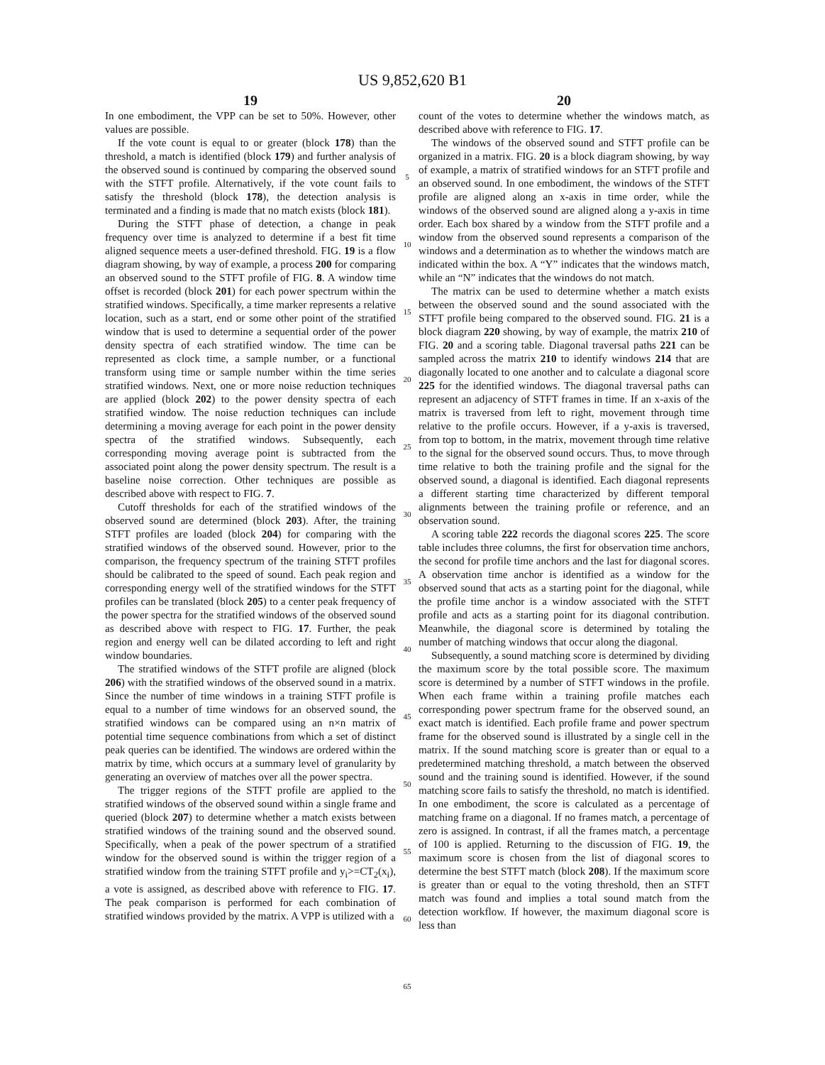US 9,852,620 B1
19
In one embodiment, the VPP can be set to 50%. However, other values are possible.
If the vote count is equal to or greater (block 178) than the threshold, a match is identified (block 179) and further analysis of the observed sound is continued by comparing the observed sound with the STFT profile. Alternatively, if the vote count fails to satisfy the threshold (block 178), the detection analysis is terminated and a finding is made that no match exists (block 181).
During the STFT phase of detection, a change in peak frequency over time is analyzed to determine if a best fit time aligned sequence meets a user-defined threshold. FIG. 19 is a flow diagram showing, by way of example, a process 200 for comparing an observed sound to the STFT profile of FIG. 8. A window time offset is recorded (block 201) for each power spectrum within the stratified windows. Specifically, a time marker represents a relative location, such as a start, end or some other point of the stratified window that is used to determine a sequential order of the power density spectra of each stratified window. The time can be represented as clock time, a sample number, or a functional transform using time or sample number within the time series stratified windows. Next, one or more noise reduction techniques are applied (block 202) to the power density spectra of each stratified window. The noise reduction techniques can include determining a moving average for each point in the power density spectra of the stratified windows. Subsequently, each corresponding moving average point is subtracted from the associated point along the power density spectrum. The result is a baseline noise correction. Other techniques are possible as described above with respect to FIG. 7.
Cutoff thresholds for each of the stratified windows of the observed sound are determined (block 203). After, the training STFT profiles are loaded (block 204) for comparing with the stratified windows of the observed sound. However, prior to the comparison, the frequency spectrum of the training STFT profiles should be calibrated to the speed of sound. Each peak region and corresponding energy well of the stratified windows for the STFT profiles can be translated (block 205) to a center peak frequency of the power spectra for the stratified windows of the observed sound as described above with respect to FIG. 17. Further, the peak region and energy well can be dilated according to left and right window boundaries.
The stratified windows of the STFT profile are aligned (block 206) with the stratified windows of the observed sound in a matrix. Since the number of time windows in a training STFT profile is equal to a number of time windows for an observed sound, the stratified windows can be compared using an n×n matrix of potential time sequence combinations from which a set of distinct peak queries can be identified. The windows are ordered within the matrix by time, which occurs at a summary level of granularity by generating an overview of matches over all the power spectra.
The trigger regions of the STFT profile are applied to the stratified windows of the observed sound within a single frame and queried (block 207) to determine whether a match exists between stratified windows of the training sound and the observed sound. Specifically, when a peak of the power spectrum of a stratified window for the observed sound is within the trigger region of a stratified window from the training STFT profile and y<sub>i</sub>>=CT<sub>2</sub>(x<sub>i</sub>), a vote is assigned, as described above with reference to FIG. 17. The peak comparison is performed for each combination of stratified windows provided by the matrix. A VPP is utilized with a
5
10
15
20
25
30
35
40
45
50
55
60
65
20
count of the votes to determine whether the windows match, as described above with reference to FIG. 17.
The windows of the observed sound and STFT profile can be organized in a matrix. FIG. 20 is a block diagram showing, by way of example, a matrix of stratified windows for an STFT profile and an observed sound. In one embodiment, the windows of the STFT profile are aligned along an x-axis in time order, while the windows of the observed sound are aligned along a y-axis in time order. Each box shared by a window from the STFT profile and a window from the observed sound represents a comparison of the windows and a determination as to whether the windows match are indicated within the box. A “Y” indicates that the windows match, while an “N” indicates that the windows do not match.
The matrix can be used to determine whether a match exists between the observed sound and the sound associated with the STFT profile being compared to the observed sound. FIG. 21 is a block diagram 220 showing, by way of example, the matrix 210 of FIG. 20 and a scoring table. Diagonal traversal paths 221 can be sampled across the matrix 210 to identify windows 214 that are diagonally located to one another and to calculate a diagonal score 225 for the identified windows. The diagonal traversal paths can represent an adjacency of STFT frames in time. If an x-axis of the matrix is traversed from left to right, movement through time relative to the profile occurs. However, if a y-axis is traversed, from top to bottom, in the matrix, movement through time relative to the signal for the observed sound occurs. Thus, to move through time relative to both the training profile and the signal for the observed sound, a diagonal is identified. Each diagonal represents a different starting time characterized by different temporal alignments between the training profile or reference, and an observation sound.
A scoring table 222 records the diagonal scores 225. The score table includes three columns, the first for observation time anchors, the second for profile time anchors and the last for diagonal scores. A observation time anchor is identified as a window for the observed sound that acts as a starting point for the diagonal, while the profile time anchor is a window associated with the STFT profile and acts as a starting point for its diagonal contribution. Meanwhile, the diagonal score is determined by totaling the number of matching windows that occur along the diagonal.
Subsequently, a sound matching score is determined by dividing the maximum score by the total possible score. The maximum score is determined by a number of STFT windows in the profile. When each frame within a training profile matches each corresponding power spectrum frame for the observed sound, an exact match is identified. Each profile frame and power spectrum frame for the observed sound is illustrated by a single cell in the matrix. If the sound matching score is greater than or equal to a predetermined matching threshold, a match between the observed sound and the training sound is identified. However, if the sound matching score fails to satisfy the threshold, no match is identified. In one embodiment, the score is calculated as a percentage of matching frame on a diagonal. If no frames match, a percentage of zero is assigned. In contrast, if all the frames match, a percentage of 100 is applied. Returning to the discussion of FIG. 19, the maximum score is chosen from the list of diagonal scores to determine the best STFT match (block 208). If the maximum score is greater than or equal to the voting threshold, then an STFT match was found and implies a total sound match from the detection workflow. If however, the maximum diagonal score is less than